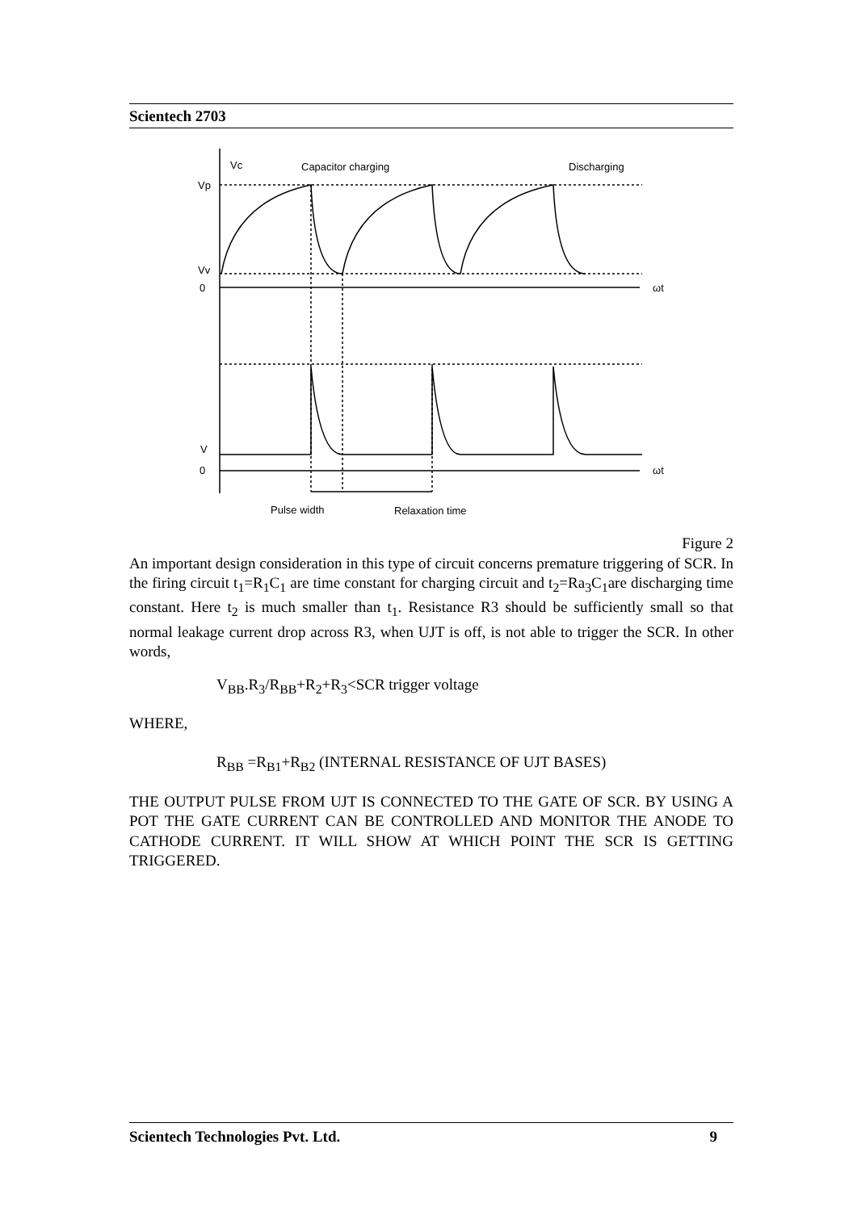Scientech 2703
Vc
Capacitor charging
Discharging
Vp
Vv
0
ωt
V
0
ωt
Pulse width
Relaxation time
Figure 2
An important design consideration in this type of circuit concerns premature triggering of SCR. In the firing circuit t<sub>1</sub>=R<sub>1</sub>C<sub>1</sub> are time constant for charging circuit and t<sub>2</sub>=Ra<sub>3</sub>C<sub>1</sub>are discharging time constant. Here t<sub>2</sub> is much smaller than t<sub>1</sub>. Resistance R3 should be sufficiently small so that normal leakage current drop across R3, when UJT is off, is not able to trigger the SCR. In other words,
V<sub>BB</sub>.R<sub>3</sub>/R<sub>BB</sub>+R<sub>2</sub>+R<sub>3</sub><SCR trigger voltage
WHERE,
R<sub>BB</sub> =R<sub>B1</sub>+R<sub>B2</sub> (INTERNAL RESISTANCE OF UJT BASES)
THE OUTPUT PULSE FROM UJT IS CONNECTED TO THE GATE OF SCR. BY USING A POT THE GATE CURRENT CAN BE CONTROLLED AND MONITOR THE ANODE TO CATHODE CURRENT. IT WILL SHOW AT WHICH POINT THE SCR IS GETTING TRIGGERED.
Scientech Technologies Pvt. Ltd. 9